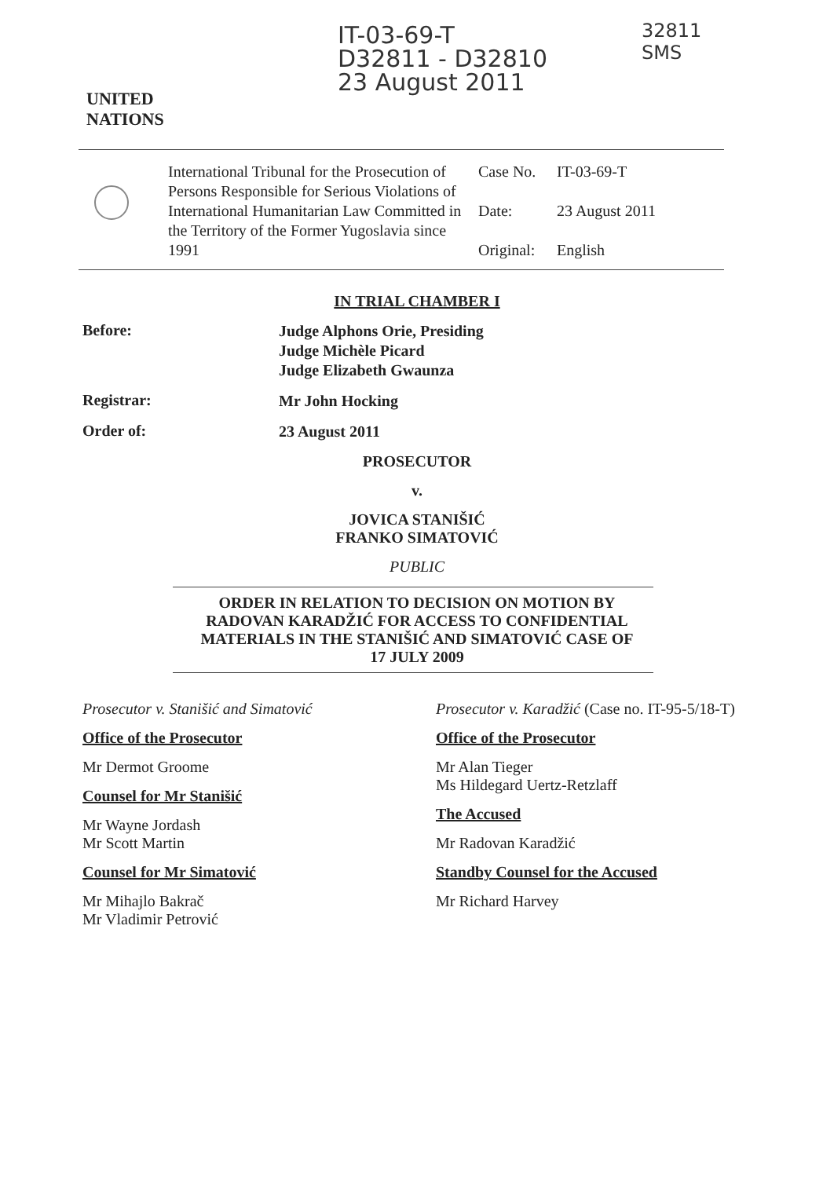UNITED
NATIONS
IT-03-69-T
D32811 - D32810
23 August 2011
32811
SMS
International Tribunal for the Prosecution of Persons Responsible for Serious Violations of International Humanitarian Law Committed in the Territory of the Former Yugoslavia since 1991
Case No. IT-03-69-T
Date: 23 August 2011
Original: English
IN TRIAL CHAMBER I
Before:
Judge Alphons Orie, Presiding
Judge Michèle Picard
Judge Elizabeth Gwaunza
Registrar:
Mr John Hocking
Order of:
23 August 2011
PROSECUTOR
v.
JOVICA STANIŠIĆ
FRANKO SIMATOVIĆ
PUBLIC
ORDER IN RELATION TO DECISION ON MOTION BY
RADOVAN KARADŽIĆ FOR ACCESS TO CONFIDENTIAL
MATERIALS IN THE STANIŠIĆ AND SIMATOVIĆ CASE OF
17 JULY 2009
Prosecutor v. Stanišić and Simatović
Office of the Prosecutor
Mr Dermot Groome
Counsel for Mr Stanišić
Mr Wayne Jordash
Mr Scott Martin
Counsel for Mr Simatović
Mr Mihajlo Bakrač
Mr Vladimir Petrović
Prosecutor v. Karadžić (Case no. IT-95-5/18-T)
Office of the Prosecutor
Mr Alan Tieger
Ms Hildegard Uertz-Retzlaff
The Accused
Mr Radovan Karadžić
Standby Counsel for the Accused
Mr Richard Harvey